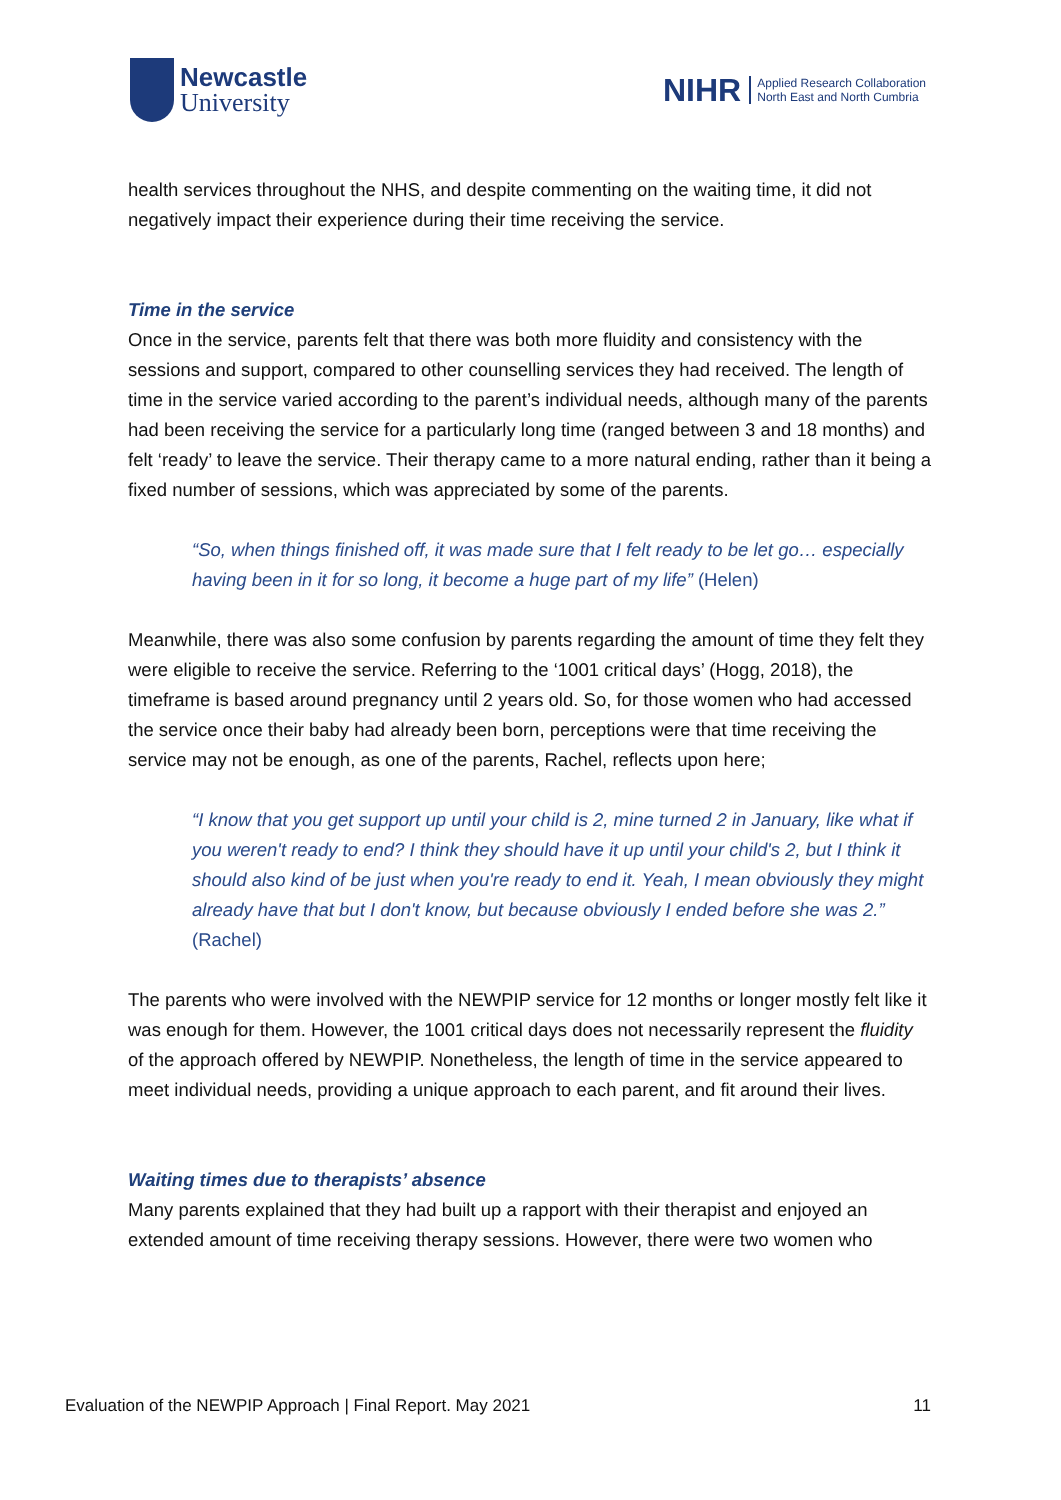Newcastle
University
NIHR Applied Research Collaboration
North East and North Cumbria
health services throughout the NHS, and despite commenting on the waiting time, it did not negatively impact their experience during their time receiving the service.
Time in the service
Once in the service, parents felt that there was both more fluidity and consistency with the sessions and support, compared to other counselling services they had received. The length of time in the service varied according to the parent’s individual needs, although many of the parents had been receiving the service for a particularly long time (ranged between 3 and 18 months) and felt ‘ready’ to leave the service. Their therapy came to a more natural ending, rather than it being a fixed number of sessions, which was appreciated by some of the parents.
“So, when things finished off, it was made sure that I felt ready to be let go… especially having been in it for so long, it become a huge part of my life” (Helen)
Meanwhile, there was also some confusion by parents regarding the amount of time they felt they were eligible to receive the service. Referring to the ‘1001 critical days’ (Hogg, 2018), the timeframe is based around pregnancy until 2 years old. So, for those women who had accessed the service once their baby had already been born, perceptions were that time receiving the service may not be enough, as one of the parents, Rachel, reflects upon here;
“I know that you get support up until your child is 2, mine turned 2 in January, like what if you weren't ready to end? I think they should have it up until your child's 2, but I think it should also kind of be just when you're ready to end it. Yeah, I mean obviously they might already have that but I don't know, but because obviously I ended before she was 2.” (Rachel)
The parents who were involved with the NEWPIP service for 12 months or longer mostly felt like it was enough for them. However, the 1001 critical days does not necessarily represent the fluidity of the approach offered by NEWPIP. Nonetheless, the length of time in the service appeared to meet individual needs, providing a unique approach to each parent, and fit around their lives.
Waiting times due to therapists’ absence
Many parents explained that they had built up a rapport with their therapist and enjoyed an extended amount of time receiving therapy sessions. However, there were two women who
Evaluation of the NEWPIP Approach | Final Report. May 2021 11